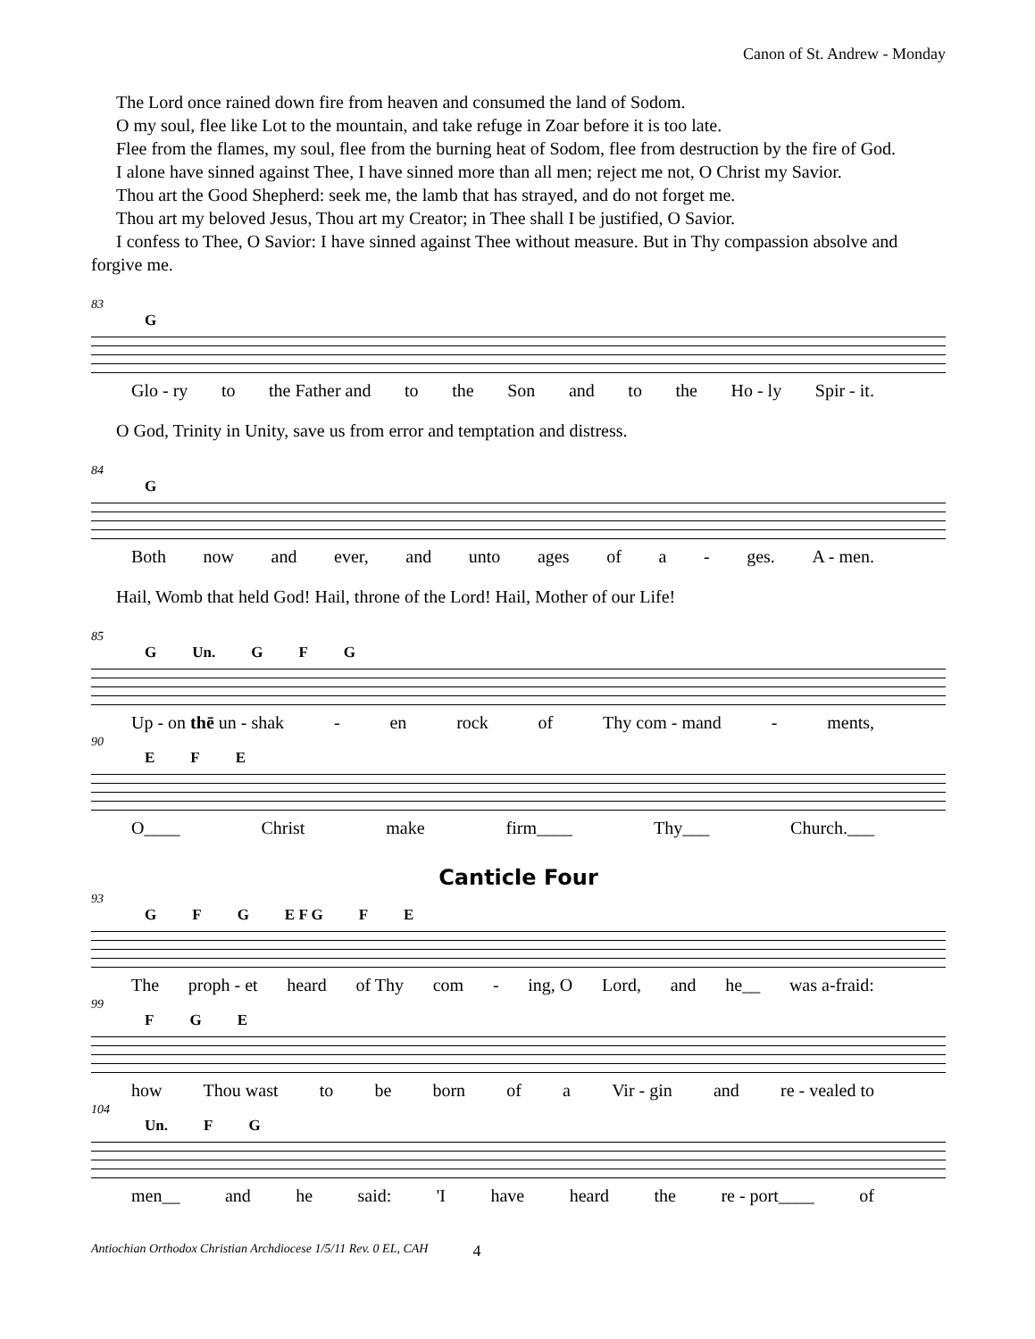Canon of St. Andrew - Monday
The Lord once rained down fire from heaven and consumed the land of Sodom.
O my soul, flee like Lot to the mountain, and take refuge in Zoar before it is too late.
Flee from the flames, my soul, flee from the burning heat of Sodom, flee from destruction by the fire of God.
I alone have sinned against Thee, I have sinned more than all men; reject me not, O Christ my Savior.
Thou art the Good Shepherd: seek me, the lamb that has strayed, and do not forget me.
Thou art my beloved Jesus, Thou art my Creator; in Thee shall I be justified, O Savior.
I confess to Thee, O Savior: I have sinned against Thee without measure. But in Thy compassion absolve and forgive me.
83
G
Glo - ry to the Father and to the Son and to the Ho - ly Spir - it.
O God, Trinity in Unity, save us from error and temptation and distress.
84
G
Both now and ever, and unto ages of a - ges. A - men.
Hail, Womb that held God! Hail, throne of the Lord! Hail, Mother of our Life!
85
G Un. G F G
Up - on thē un - shak - en rock of Thy com - mand - ments,
90
E F E
O____ Christ make firm____ Thy___ Church.___
Canticle Four
93
G F G E F G F E
The proph - et heard of Thy com - ing, O Lord, and he__ was a-fraid:
99
F G E
how Thou wast to be born of a Vir - gin and re - vealed to
104
Un. F G
men__ and he said: 'I have heard the re - port____ of
Antiochian Orthodox Christian Archdiocese 1/5/11 Rev. 0 EL, CAH 4